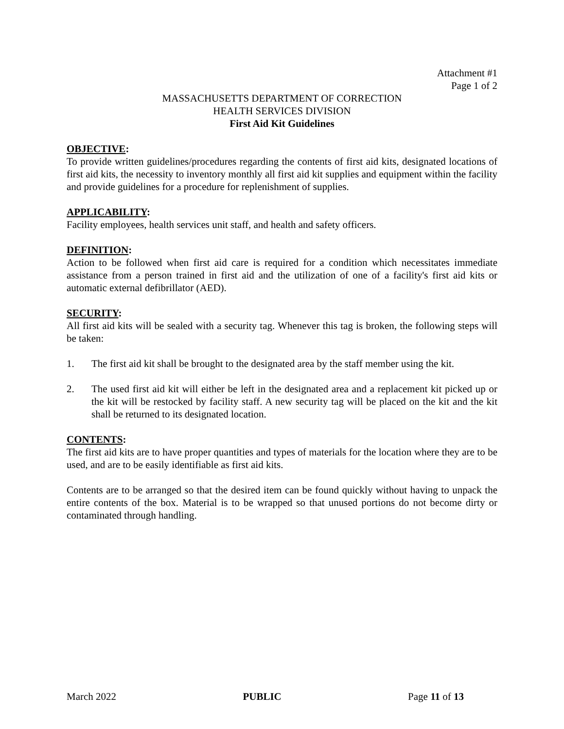Attachment #1
Page 1 of 2
MASSACHUSETTS DEPARTMENT OF CORRECTION
HEALTH SERVICES DIVISION
First Aid Kit Guidelines
OBJECTIVE:
To provide written guidelines/procedures regarding the contents of first aid kits, designated locations of first aid kits, the necessity to inventory monthly all first aid kit supplies and equipment within the facility and provide guidelines for a procedure for replenishment of supplies.
APPLICABILITY:
Facility employees, health services unit staff, and health and safety officers.
DEFINITION:
Action to be followed when first aid care is required for a condition which necessitates immediate assistance from a person trained in first aid and the utilization of one of a facility's first aid kits or automatic external defibrillator (AED).
SECURITY:
All first aid kits will be sealed with a security tag. Whenever this tag is broken, the following steps will be taken:
1. The first aid kit shall be brought to the designated area by the staff member using the kit.
2. The used first aid kit will either be left in the designated area and a replacement kit picked up or the kit will be restocked by facility staff. A new security tag will be placed on the kit and the kit shall be returned to its designated location.
CONTENTS:
The first aid kits are to have proper quantities and types of materials for the location where they are to be used, and are to be easily identifiable as first aid kits.
Contents are to be arranged so that the desired item can be found quickly without having to unpack the entire contents of the box. Material is to be wrapped so that unused portions do not become dirty or contaminated through handling.
March 2022 PUBLIC Page 11 of 13